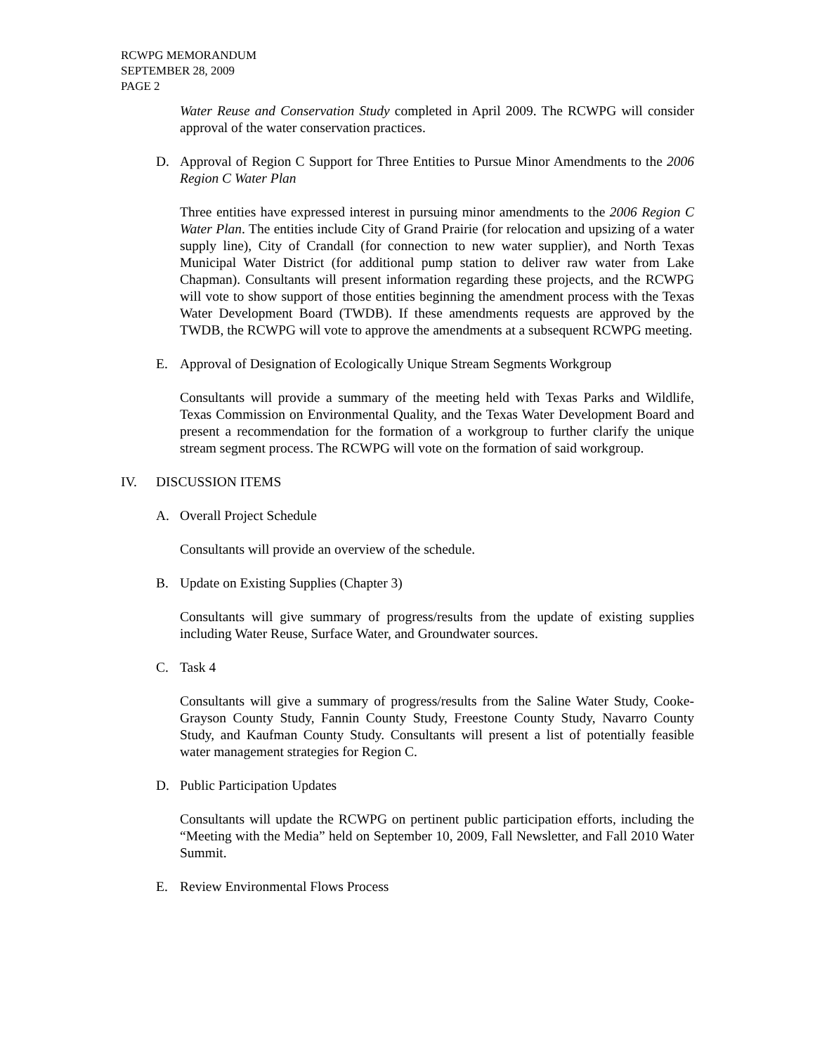RCWPG MEMORANDUM
SEPTEMBER 28, 2009
PAGE 2
Water Reuse and Conservation Study completed in April 2009. The RCWPG will consider approval of the water conservation practices.
D. Approval of Region C Support for Three Entities to Pursue Minor Amendments to the 2006 Region C Water Plan
Three entities have expressed interest in pursuing minor amendments to the 2006 Region C Water Plan. The entities include City of Grand Prairie (for relocation and upsizing of a water supply line), City of Crandall (for connection to new water supplier), and North Texas Municipal Water District (for additional pump station to deliver raw water from Lake Chapman). Consultants will present information regarding these projects, and the RCWPG will vote to show support of those entities beginning the amendment process with the Texas Water Development Board (TWDB). If these amendments requests are approved by the TWDB, the RCWPG will vote to approve the amendments at a subsequent RCWPG meeting.
E. Approval of Designation of Ecologically Unique Stream Segments Workgroup
Consultants will provide a summary of the meeting held with Texas Parks and Wildlife, Texas Commission on Environmental Quality, and the Texas Water Development Board and present a recommendation for the formation of a workgroup to further clarify the unique stream segment process. The RCWPG will vote on the formation of said workgroup.
IV. DISCUSSION ITEMS
A. Overall Project Schedule
Consultants will provide an overview of the schedule.
B. Update on Existing Supplies (Chapter 3)
Consultants will give summary of progress/results from the update of existing supplies including Water Reuse, Surface Water, and Groundwater sources.
C. Task 4
Consultants will give a summary of progress/results from the Saline Water Study, Cooke-Grayson County Study, Fannin County Study, Freestone County Study, Navarro County Study, and Kaufman County Study. Consultants will present a list of potentially feasible water management strategies for Region C.
D. Public Participation Updates
Consultants will update the RCWPG on pertinent public participation efforts, including the “Meeting with the Media” held on September 10, 2009, Fall Newsletter, and Fall 2010 Water Summit.
E. Review Environmental Flows Process